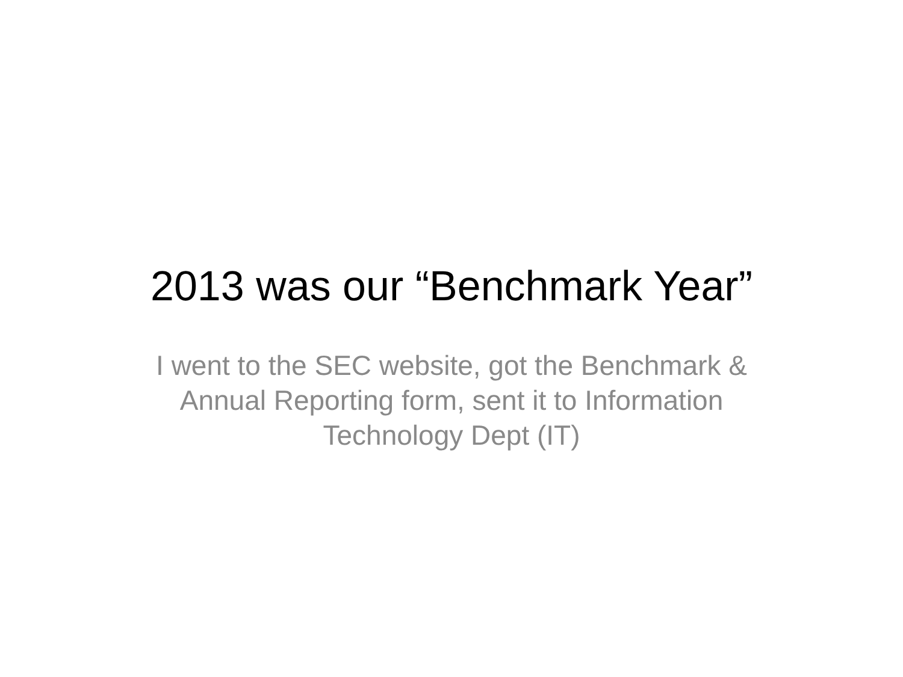2013 was our “Benchmark Year”
I went to the SEC website, got the Benchmark & Annual Reporting form, sent it to Information Technology Dept (IT)